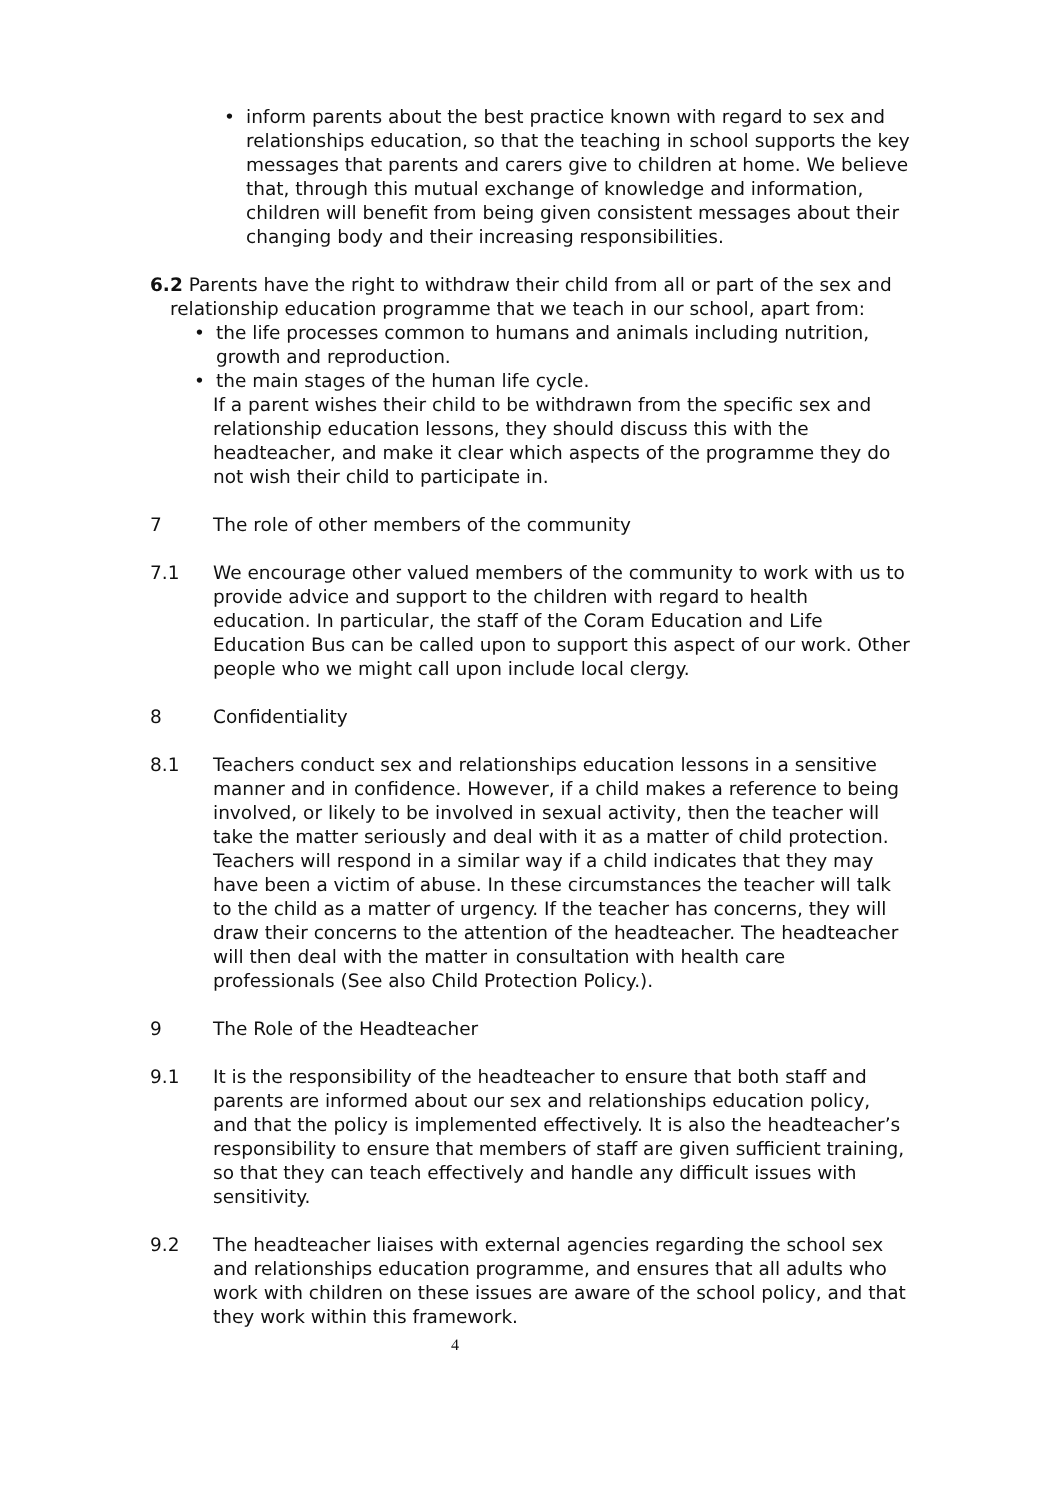• inform parents about the best practice known with regard to sex and relationships education, so that the teaching in school supports the key messages that parents and carers give to children at home. We believe that, through this mutual exchange of knowledge and information, children will benefit from being given consistent messages about their changing body and their increasing responsibilities.
6.2 Parents have the right to withdraw their child from all or part of the sex and
relationship education programme that we teach in our school, apart from:
• the life processes common to humans and animals including nutrition, growth and reproduction.
• the main stages of the human life cycle.
If a parent wishes their child to be withdrawn from the specific sex and relationship education lessons, they should discuss this with the headteacher, and make it clear which aspects of the programme they do not wish their child to participate in.
7 The role of other members of the community
7.1 We encourage other valued members of the community to work with us to provide advice and support to the children with regard to health education. In particular, the staff of the Coram Education and Life Education Bus can be called upon to support this aspect of our work. Other people who we might call upon include local clergy.
8 Confidentiality
8.1 Teachers conduct sex and relationships education lessons in a sensitive manner and in confidence. However, if a child makes a reference to being involved, or likely to be involved in sexual activity, then the teacher will take the matter seriously and deal with it as a matter of child protection. Teachers will respond in a similar way if a child indicates that they may have been a victim of abuse. In these circumstances the teacher will talk to the child as a matter of urgency. If the teacher has concerns, they will draw their concerns to the attention of the headteacher. The headteacher will then deal with the matter in consultation with health care professionals (See also Child Protection Policy.).
9 The Role of the Headteacher
9.1 It is the responsibility of the headteacher to ensure that both staff and parents are informed about our sex and relationships education policy, and that the policy is implemented effectively. It is also the headteacher’s responsibility to ensure that members of staff are given sufficient training, so that they can teach effectively and handle any difficult issues with sensitivity.
9.2 The headteacher liaises with external agencies regarding the school sex and relationships education programme, and ensures that all adults who work with children on these issues are aware of the school policy, and that they work within this framework.
4